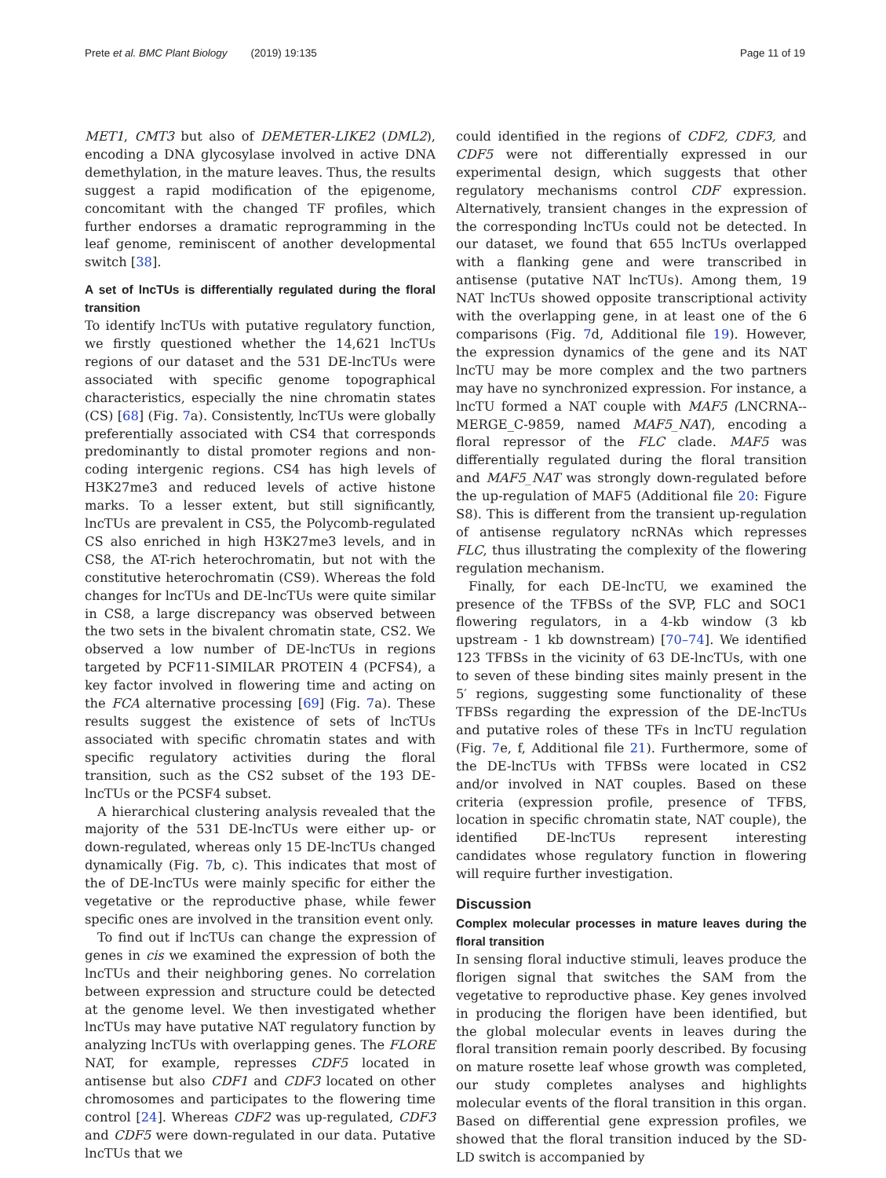Prete et al. BMC Plant Biology (2019) 19:135 Page 11 of 19
MET1, CMT3 but also of DEMETER-LIKE2 (DML2), encoding a DNA glycosylase involved in active DNA demethylation, in the mature leaves. Thus, the results suggest a rapid modification of the epigenome, concomitant with the changed TF profiles, which further endorses a dramatic reprogramming in the leaf genome, reminiscent of another developmental switch [38].
A set of lncTUs is differentially regulated during the floral transition
To identify lncTUs with putative regulatory function, we firstly questioned whether the 14,621 lncTUs regions of our dataset and the 531 DE-lncTUs were associated with specific genome topographical characteristics, especially the nine chromatin states (CS) [68] (Fig. 7a). Consistently, lncTUs were globally preferentially associated with CS4 that corresponds predominantly to distal promoter regions and non-coding intergenic regions. CS4 has high levels of H3K27me3 and reduced levels of active histone marks. To a lesser extent, but still significantly, lncTUs are prevalent in CS5, the Polycomb-regulated CS also enriched in high H3K27me3 levels, and in CS8, the AT-rich heterochromatin, but not with the constitutive heterochromatin (CS9). Whereas the fold changes for lncTUs and DE-lncTUs were quite similar in CS8, a large discrepancy was observed between the two sets in the bivalent chromatin state, CS2. We observed a low number of DE-lncTUs in regions targeted by PCF11-SIMILAR PROTEIN 4 (PCFS4), a key factor involved in flowering time and acting on the FCA alternative processing [69] (Fig. 7a). These results suggest the existence of sets of lncTUs associated with specific chromatin states and with specific regulatory activities during the floral transition, such as the CS2 subset of the 193 DE-lncTUs or the PCSF4 subset.
A hierarchical clustering analysis revealed that the majority of the 531 DE-lncTUs were either up- or down-regulated, whereas only 15 DE-lncTUs changed dynamically (Fig. 7b, c). This indicates that most of the of DE-lncTUs were mainly specific for either the vegetative or the reproductive phase, while fewer specific ones are involved in the transition event only.
To find out if lncTUs can change the expression of genes in cis we examined the expression of both the lncTUs and their neighboring genes. No correlation between expression and structure could be detected at the genome level. We then investigated whether lncTUs may have putative NAT regulatory function by analyzing lncTUs with overlapping genes. The FLORE NAT, for example, represses CDF5 located in antisense but also CDF1 and CDF3 located on other chromosomes and participates to the flowering time control [24]. Whereas CDF2 was up-regulated, CDF3 and CDF5 were down-regulated in our data. Putative lncTUs that we
could identified in the regions of CDF2, CDF3, and CDF5 were not differentially expressed in our experimental design, which suggests that other regulatory mechanisms control CDF expression. Alternatively, transient changes in the expression of the corresponding lncTUs could not be detected. In our dataset, we found that 655 lncTUs overlapped with a flanking gene and were transcribed in antisense (putative NAT lncTUs). Among them, 19 NAT lncTUs showed opposite transcriptional activity with the overlapping gene, in at least one of the 6 comparisons (Fig. 7d, Additional file 19). However, the expression dynamics of the gene and its NAT lncTU may be more complex and the two partners may have no synchronized expression. For instance, a lncTU formed a NAT couple with MAF5 (LNCRNA--MERGE_C-9859, named MAF5_NAT), encoding a floral repressor of the FLC clade. MAF5 was differentially regulated during the floral transition and MAF5_NAT was strongly down-regulated before the up-regulation of MAF5 (Additional file 20: Figure S8). This is different from the transient up-regulation of antisense regulatory ncRNAs which represses FLC, thus illustrating the complexity of the flowering regulation mechanism.
Finally, for each DE-lncTU, we examined the presence of the TFBSs of the SVP, FLC and SOC1 flowering regulators, in a 4-kb window (3 kb upstream - 1 kb downstream) [70–74]. We identified 123 TFBSs in the vicinity of 63 DE-lncTUs, with one to seven of these binding sites mainly present in the 5′ regions, suggesting some functionality of these TFBSs regarding the expression of the DE-lncTUs and putative roles of these TFs in lncTU regulation (Fig. 7e, f, Additional file 21). Furthermore, some of the DE-lncTUs with TFBSs were located in CS2 and/or involved in NAT couples. Based on these criteria (expression profile, presence of TFBS, location in specific chromatin state, NAT couple), the identified DE-lncTUs represent interesting candidates whose regulatory function in flowering will require further investigation.
Discussion
Complex molecular processes in mature leaves during the floral transition
In sensing floral inductive stimuli, leaves produce the florigen signal that switches the SAM from the vegetative to reproductive phase. Key genes involved in producing the florigen have been identified, but the global molecular events in leaves during the floral transition remain poorly described. By focusing on mature rosette leaf whose growth was completed, our study completes analyses and highlights molecular events of the floral transition in this organ. Based on differential gene expression profiles, we showed that the floral transition induced by the SD-LD switch is accompanied by